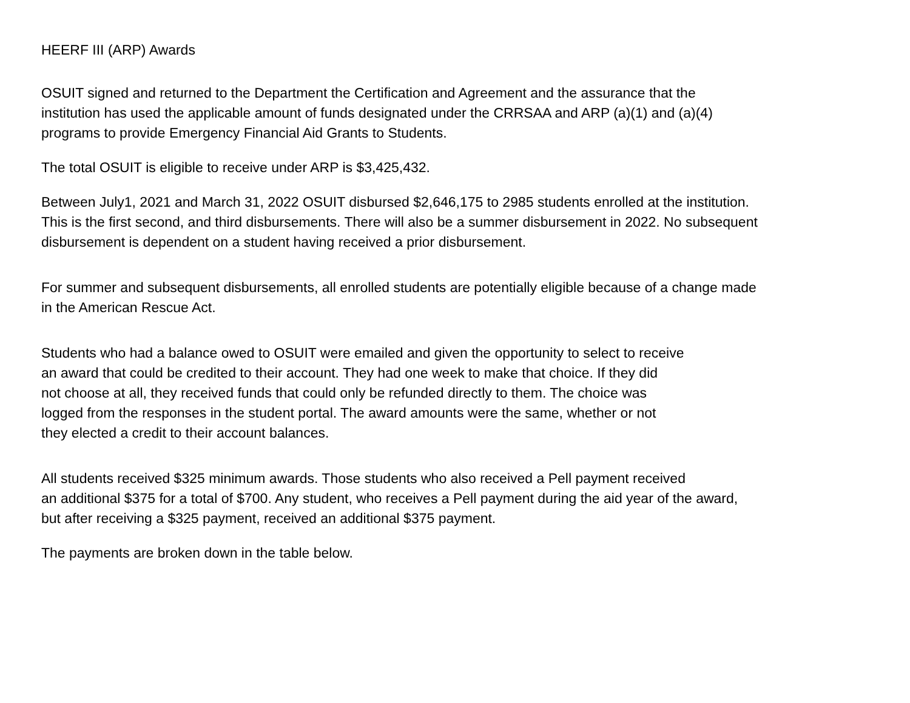HEERF III (ARP) Awards
OSUIT signed and returned to the Department the Certification and Agreement and the assurance that the
institution has used the applicable amount of funds designated under the CRRSAA and ARP (a)(1) and (a)(4)
programs to provide Emergency Financial Aid Grants to Students.
The total OSUIT is eligible to receive under ARP is $3,425,432.
Between July1, 2021 and March 31, 2022 OSUIT disbursed $2,646,175 to 2985 students enrolled at the institution.
This is the first second, and third disbursements. There will also be a summer disbursement in 2022. No subsequent
disbursement is dependent on a student having received a prior disbursement.
For summer and subsequent disbursements, all enrolled students are potentially eligible because of a change made
in the American Rescue Act.
Students who had a balance owed to OSUIT were emailed and given the opportunity to select to receive
an award that could be credited to their account. They had one week to make that choice. If they did
not choose at all, they received funds that could only be refunded directly to them. The choice was
logged from the responses in the student portal. The award amounts were the same, whether or not
they elected a credit to their account balances.
All students received $325 minimum awards. Those students who also received a Pell payment received
an additional $375 for a total of $700. Any student, who receives a Pell payment during the aid year of the award,
but after receiving a $325 payment, received an additional $375 payment.
The payments are broken down in the table below.